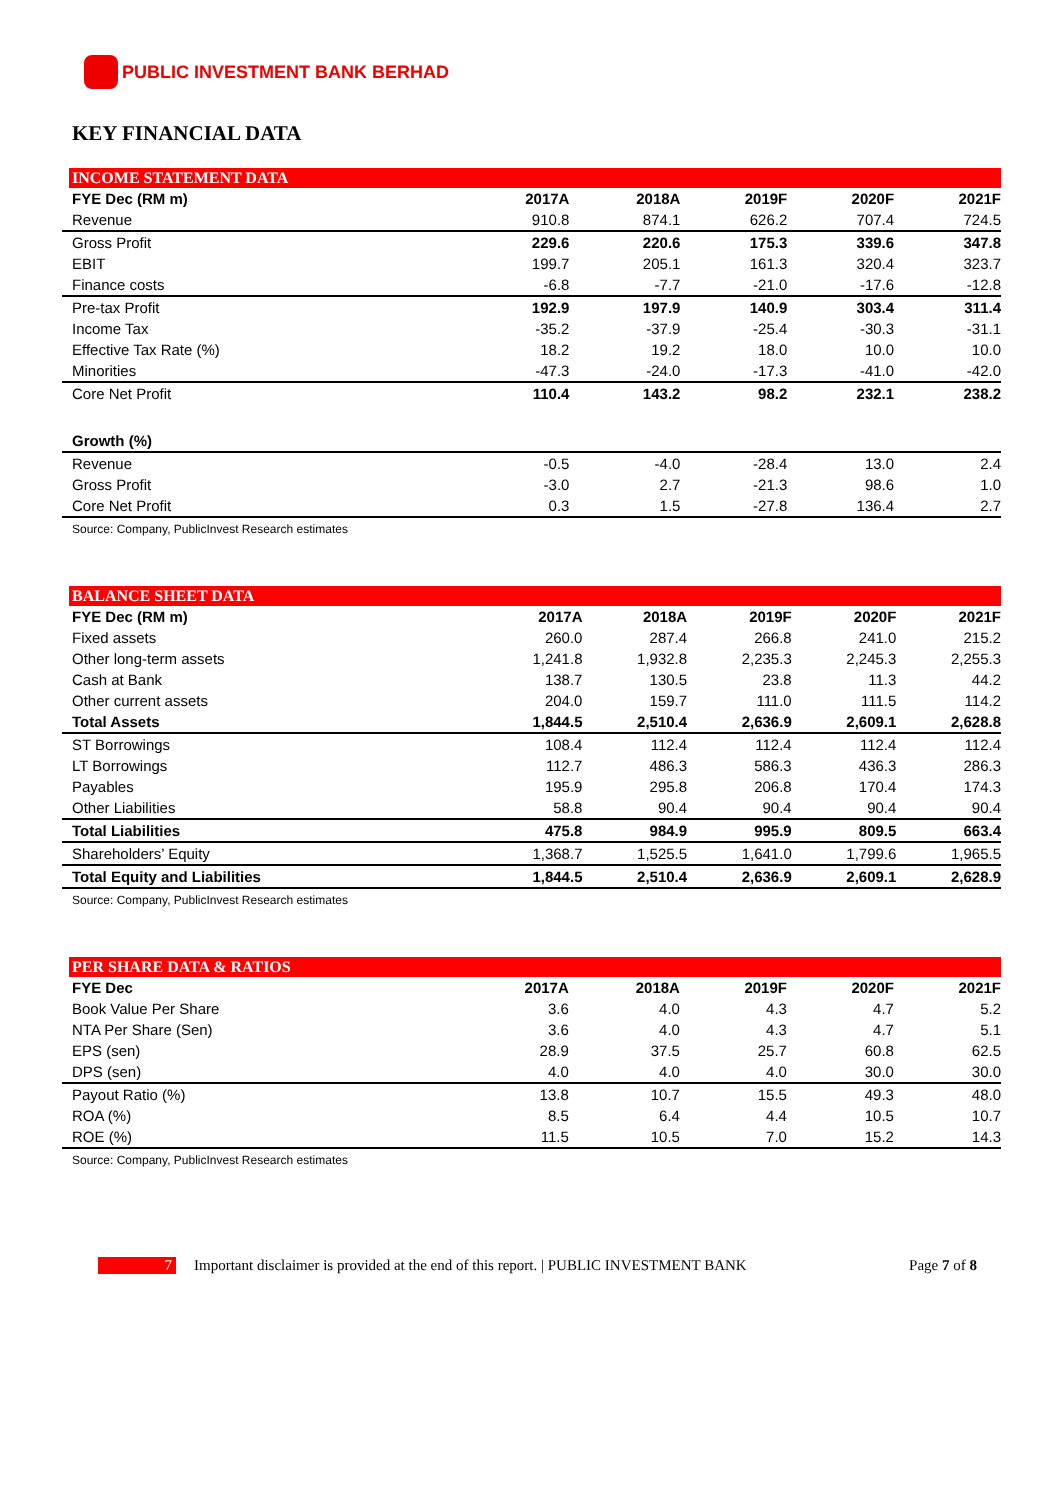PUBLIC INVESTMENT BANK BERHAD
KEY FINANCIAL DATA
INCOME STATEMENT DATA
| FYE Dec (RM m) | 2017A | 2018A | 2019F | 2020F | 2021F |
| --- | --- | --- | --- | --- | --- |
| Revenue | 910.8 | 874.1 | 626.2 | 707.4 | 724.5 |
| Gross Profit | 229.6 | 220.6 | 175.3 | 339.6 | 347.8 |
| EBIT | 199.7 | 205.1 | 161.3 | 320.4 | 323.7 |
| Finance costs | -6.8 | -7.7 | -21.0 | -17.6 | -12.8 |
| Pre-tax Profit | 192.9 | 197.9 | 140.9 | 303.4 | 311.4 |
| Income Tax | -35.2 | -37.9 | -25.4 | -30.3 | -31.1 |
| Effective Tax Rate (%) | 18.2 | 19.2 | 18.0 | 10.0 | 10.0 |
| Minorities | -47.3 | -24.0 | -17.3 | -41.0 | -42.0 |
| Core Net Profit | 110.4 | 143.2 | 98.2 | 232.1 | 238.2 |
| Growth (%) | | | | | |
| Revenue | -0.5 | -4.0 | -28.4 | 13.0 | 2.4 |
| Gross Profit | -3.0 | 2.7 | -21.3 | 98.6 | 1.0 |
| Core Net Profit | 0.3 | 1.5 | -27.8 | 136.4 | 2.7 |
Source: Company, PublicInvest Research estimates
BALANCE SHEET DATA
| FYE Dec (RM m) | 2017A | 2018A | 2019F | 2020F | 2021F |
| --- | --- | --- | --- | --- | --- |
| Fixed assets | 260.0 | 287.4 | 266.8 | 241.0 | 215.2 |
| Other long-term assets | 1,241.8 | 1,932.8 | 2,235.3 | 2,245.3 | 2,255.3 |
| Cash at Bank | 138.7 | 130.5 | 23.8 | 11.3 | 44.2 |
| Other current assets | 204.0 | 159.7 | 111.0 | 111.5 | 114.2 |
| Total Assets | 1,844.5 | 2,510.4 | 2,636.9 | 2,609.1 | 2,628.8 |
| ST Borrowings | 108.4 | 112.4 | 112.4 | 112.4 | 112.4 |
| LT Borrowings | 112.7 | 486.3 | 586.3 | 436.3 | 286.3 |
| Payables | 195.9 | 295.8 | 206.8 | 170.4 | 174.3 |
| Other Liabilities | 58.8 | 90.4 | 90.4 | 90.4 | 90.4 |
| Total Liabilities | 475.8 | 984.9 | 995.9 | 809.5 | 663.4 |
| Shareholders’ Equity | 1,368.7 | 1,525.5 | 1,641.0 | 1,799.6 | 1,965.5 |
| Total Equity and Liabilities | 1,844.5 | 2,510.4 | 2,636.9 | 2,609.1 | 2,628.9 |
Source: Company, PublicInvest Research estimates
PER SHARE DATA & RATIOS
| FYE Dec | 2017A | 2018A | 2019F | 2020F | 2021F |
| --- | --- | --- | --- | --- | --- |
| Book Value Per Share | 3.6 | 4.0 | 4.3 | 4.7 | 5.2 |
| NTA Per Share (Sen) | 3.6 | 4.0 | 4.3 | 4.7 | 5.1 |
| EPS (sen) | 28.9 | 37.5 | 25.7 | 60.8 | 62.5 |
| DPS (sen) | 4.0 | 4.0 | 4.0 | 30.0 | 30.0 |
| Payout Ratio (%) | 13.8 | 10.7 | 15.5 | 49.3 | 48.0 |
| ROA (%) | 8.5 | 6.4 | 4.4 | 10.5 | 10.7 |
| ROE (%) | 11.5 | 10.5 | 7.0 | 15.2 | 14.3 |
Source: Company, PublicInvest Research estimates
7 Important disclaimer is provided at the end of this report. | PUBLIC INVESTMENT BANK Page 7 of 8